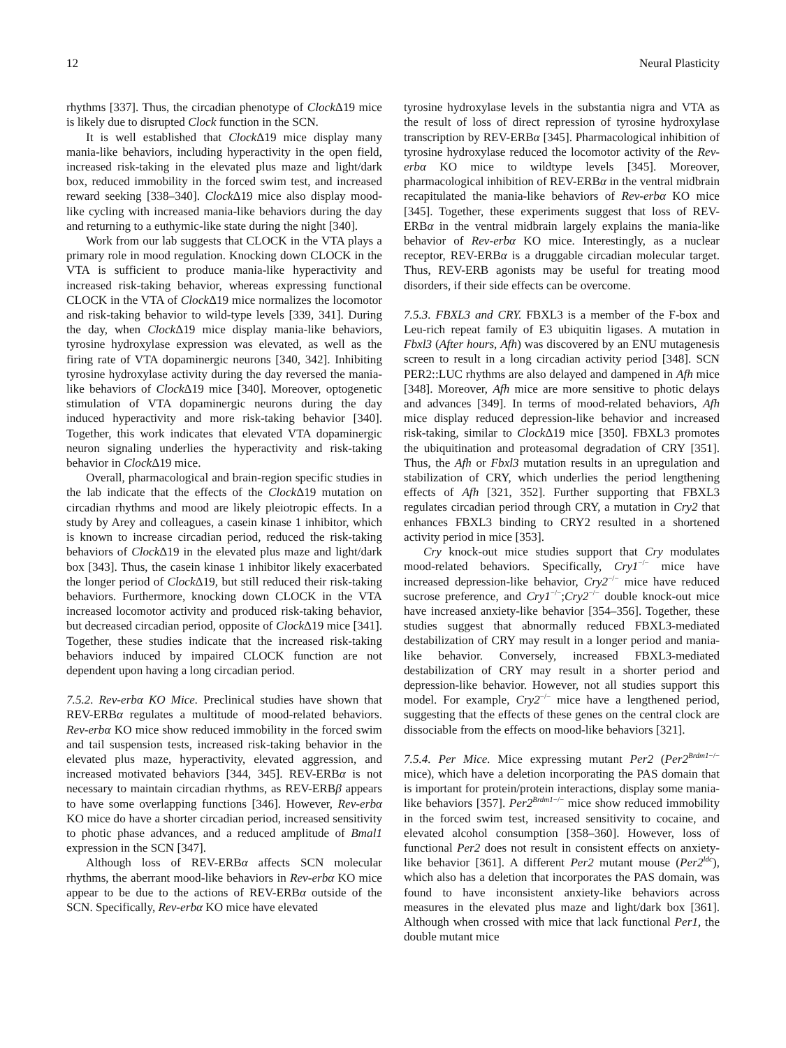12 Neural Plasticity
rhythms [337]. Thus, the circadian phenotype of Clock Δ19 mice is likely due to disrupted Clock function in the SCN.
It is well established that Clock Δ19 mice display many mania-like behaviors, including hyperactivity in the open field, increased risk-taking in the elevated plus maze and light/dark box, reduced immobility in the forced swim test, and increased reward seeking [338–340]. Clock Δ19 mice also display mood-like cycling with increased mania-like behaviors during the day and returning to a euthymic-like state during the night [340].
Work from our lab suggests that CLOCK in the VTA plays a primary role in mood regulation. Knocking down CLOCK in the VTA is sufficient to produce mania-like hyperactivity and increased risk-taking behavior, whereas expressing functional CLOCK in the VTA of Clock Δ19 mice normalizes the locomotor and risk-taking behavior to wild-type levels [339, 341]. During the day, when Clock Δ19 mice display mania-like behaviors, tyrosine hydroxylase expression was elevated, as well as the firing rate of VTA dopaminergic neurons [340, 342]. Inhibiting tyrosine hydroxylase activity during the day reversed the mania-like behaviors of Clock Δ19 mice [340]. Moreover, optogenetic stimulation of VTA dopaminergic neurons during the day induced hyperactivity and more risk-taking behavior [340]. Together, this work indicates that elevated VTA dopaminergic neuron signaling underlies the hyperactivity and risk-taking behavior in Clock Δ19 mice.
Overall, pharmacological and brain-region specific studies in the lab indicate that the effects of the Clock Δ19 mutation on circadian rhythms and mood are likely pleiotropic effects. In a study by Arey and colleagues, a casein kinase 1 inhibitor, which is known to increase circadian period, reduced the risk-taking behaviors of Clock Δ19 in the elevated plus maze and light/dark box [343]. Thus, the casein kinase 1 inhibitor likely exacerbated the longer period of Clock Δ19, but still reduced their risk-taking behaviors. Furthermore, knocking down CLOCK in the VTA increased locomotor activity and produced risk-taking behavior, but decreased circadian period, opposite of Clock Δ19 mice [341]. Together, these studies indicate that the increased risk-taking behaviors induced by impaired CLOCK function are not dependent upon having a long circadian period.
7.5.2. Rev-erbα KO Mice. Preclinical studies have shown that REV-ERBα regulates a multitude of mood-related behaviors. Rev-erbα KO mice show reduced immobility in the forced swim and tail suspension tests, increased risk-taking behavior in the elevated plus maze, hyperactivity, elevated aggression, and increased motivated behaviors [344, 345]. REV-ERBα is not necessary to maintain circadian rhythms, as REV-ERBβ appears to have some overlapping functions [346]. However, Rev-erbα KO mice do have a shorter circadian period, increased sensitivity to photic phase advances, and a reduced amplitude of Bmal1 expression in the SCN [347].
Although loss of REV-ERBα affects SCN molecular rhythms, the aberrant mood-like behaviors in Rev-erbα KO mice appear to be due to the actions of REV-ERBα outside of the SCN. Specifically, Rev-erbα KO mice have elevated
tyrosine hydroxylase levels in the substantia nigra and VTA as the result of loss of direct repression of tyrosine hydroxylase transcription by REV-ERBα [345]. Pharmacological inhibition of tyrosine hydroxylase reduced the locomotor activity of the Rev-erbα KO mice to wildtype levels [345]. Moreover, pharmacological inhibition of REV-ERBα in the ventral midbrain recapitulated the mania-like behaviors of Rev-erbα KO mice [345]. Together, these experiments suggest that loss of REV-ERBα in the ventral midbrain largely explains the mania-like behavior of Rev-erbα KO mice. Interestingly, as a nuclear receptor, REV-ERBα is a druggable circadian molecular target. Thus, REV-ERB agonists may be useful for treating mood disorders, if their side effects can be overcome.
7.5.3. FBXL3 and CRY. FBXL3 is a member of the F-box and Leu-rich repeat family of E3 ubiquitin ligases. A mutation in Fbxl3 (After hours, Afh) was discovered by an ENU mutagenesis screen to result in a long circadian activity period [348]. SCN PER2::LUC rhythms are also delayed and dampened in Afh mice [348]. Moreover, Afh mice are more sensitive to photic delays and advances [349]. In terms of mood-related behaviors, Afh mice display reduced depression-like behavior and increased risk-taking, similar to Clock Δ19 mice [350]. FBXL3 promotes the ubiquitination and proteasomal degradation of CRY [351]. Thus, the Afh or Fbxl3 mutation results in an upregulation and stabilization of CRY, which underlies the period lengthening effects of Afh [321, 352]. Further supporting that FBXL3 regulates circadian period through CRY, a mutation in Cry2 that enhances FBXL3 binding to CRY2 resulted in a shortened activity period in mice [353].
Cry knock-out mice studies support that Cry modulates mood-related behaviors. Specifically, Cry1<sup>−/−</sup> mice have increased depression-like behavior, Cry2<sup>−/−</sup> mice have reduced sucrose preference, and Cry1<sup>−/−</sup>;Cry2<sup>−/−</sup> double knock-out mice have increased anxiety-like behavior [354–356]. Together, these studies suggest that abnormally reduced FBXL3-mediated destabilization of CRY may result in a longer period and mania-like behavior. Conversely, increased FBXL3-mediated destabilization of CRY may result in a shorter period and depression-like behavior. However, not all studies support this model. For example, Cry2<sup>−/−</sup> mice have a lengthened period, suggesting that the effects of these genes on the central clock are dissociable from the effects on mood-like behaviors [321].
7.5.4. Per Mice. Mice expressing mutant Per2 (Per2<sup>Brdm1−/−</sup> mice), which have a deletion incorporating the PAS domain that is important for protein/protein interactions, display some mania-like behaviors [357]. Per2<sup>Brdm1−/−</sup> mice show reduced immobility in the forced swim test, increased sensitivity to cocaine, and elevated alcohol consumption [358–360]. However, loss of functional Per2 does not result in consistent effects on anxiety-like behavior [361]. A different Per2 mutant mouse (Per2<sup>ldc</sup>), which also has a deletion that incorporates the PAS domain, was found to have inconsistent anxiety-like behaviors across measures in the elevated plus maze and light/dark box [361]. Although when crossed with mice that lack functional Per1, the double mutant mice